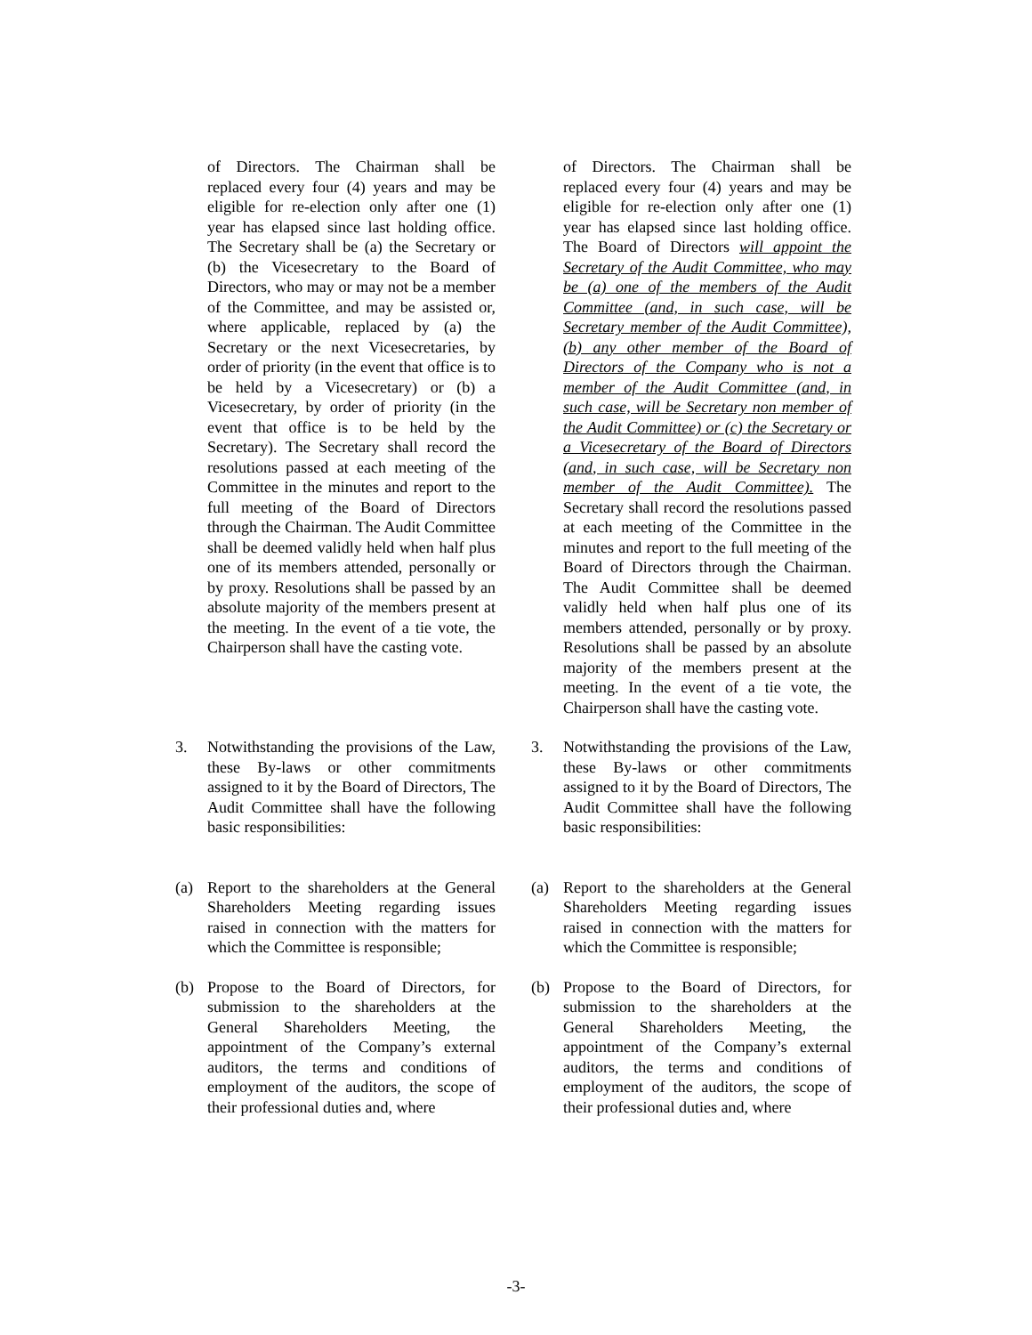of Directors. The Chairman shall be replaced every four (4) years and may be eligible for re-election only after one (1) year has elapsed since last holding office. The Secretary shall be (a) the Secretary or (b) the Vicesecretary to the Board of Directors, who may or may not be a member of the Committee, and may be assisted or, where applicable, replaced by (a) the Secretary or the next Vicesecretaries, by order of priority (in the event that office is to be held by a Vicesecretary) or (b) a Vicesecretary, by order of priority (in the event that office is to be held by the Secretary). The Secretary shall record the resolutions passed at each meeting of the Committee in the minutes and report to the full meeting of the Board of Directors through the Chairman. The Audit Committee shall be deemed validly held when half plus one of its members attended, personally or by proxy. Resolutions shall be passed by an absolute majority of the members present at the meeting. In the event of a tie vote, the Chairperson shall have the casting vote.
of Directors. The Chairman shall be replaced every four (4) years and may be eligible for re-election only after one (1) year has elapsed since last holding office. The Board of Directors will appoint the Secretary of the Audit Committee, who may be (a) one of the members of the Audit Committee (and, in such case, will be Secretary member of the Audit Committee), (b) any other member of the Board of Directors of the Company who is not a member of the Audit Committee (and, in such case, will be Secretary non member of the Audit Committee) or (c) the Secretary or a Vicesecretary of the Board of Directors (and, in such case, will be Secretary non member of the Audit Committee). The Secretary shall record the resolutions passed at each meeting of the Committee in the minutes and report to the full meeting of the Board of Directors through the Chairman. The Audit Committee shall be deemed validly held when half plus one of its members attended, personally or by proxy. Resolutions shall be passed by an absolute majority of the members present at the meeting. In the event of a tie vote, the Chairperson shall have the casting vote.
3. Notwithstanding the provisions of the Law, these By-laws or other commitments assigned to it by the Board of Directors, The Audit Committee shall have the following basic responsibilities:
(a) Report to the shareholders at the General Shareholders Meeting regarding issues raised in connection with the matters for which the Committee is responsible;
(b) Propose to the Board of Directors, for submission to the shareholders at the General Shareholders Meeting, the appointment of the Company’s external auditors, the terms and conditions of employment of the auditors, the scope of their professional duties and, where
3. Notwithstanding the provisions of the Law, these By-laws or other commitments assigned to it by the Board of Directors, The Audit Committee shall have the following basic responsibilities:
(a) Report to the shareholders at the General Shareholders Meeting regarding issues raised in connection with the matters for which the Committee is responsible;
(b) Propose to the Board of Directors, for submission to the shareholders at the General Shareholders Meeting, the appointment of the Company’s external auditors, the terms and conditions of employment of the auditors, the scope of their professional duties and, where
-3-